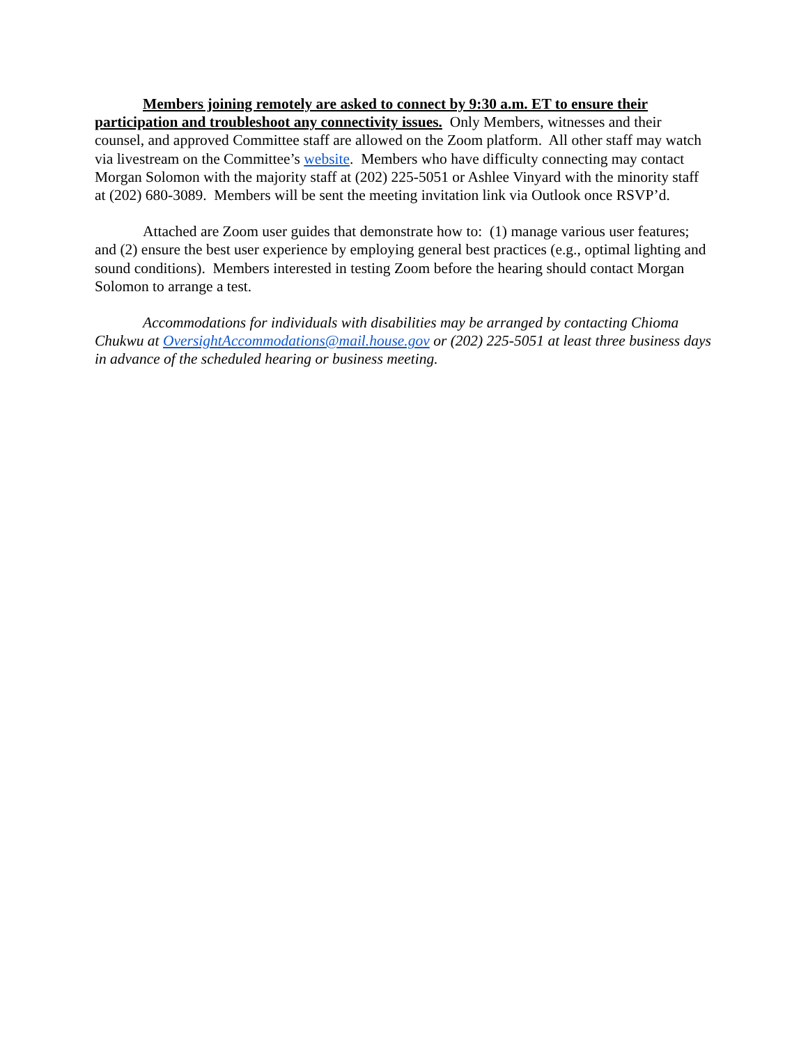Members joining remotely are asked to connect by 9:30 a.m. ET to ensure their participation and troubleshoot any connectivity issues. Only Members, witnesses and their counsel, and approved Committee staff are allowed on the Zoom platform. All other staff may watch via livestream on the Committee’s website. Members who have difficulty connecting may contact Morgan Solomon with the majority staff at (202) 225-5051 or Ashlee Vinyard with the minority staff at (202) 680-3089. Members will be sent the meeting invitation link via Outlook once RSVP’d.
Attached are Zoom user guides that demonstrate how to: (1) manage various user features; and (2) ensure the best user experience by employing general best practices (e.g., optimal lighting and sound conditions). Members interested in testing Zoom before the hearing should contact Morgan Solomon to arrange a test.
Accommodations for individuals with disabilities may be arranged by contacting Chioma Chukwu at OversightAccommodations@mail.house.gov or (202) 225-5051 at least three business days in advance of the scheduled hearing or business meeting.